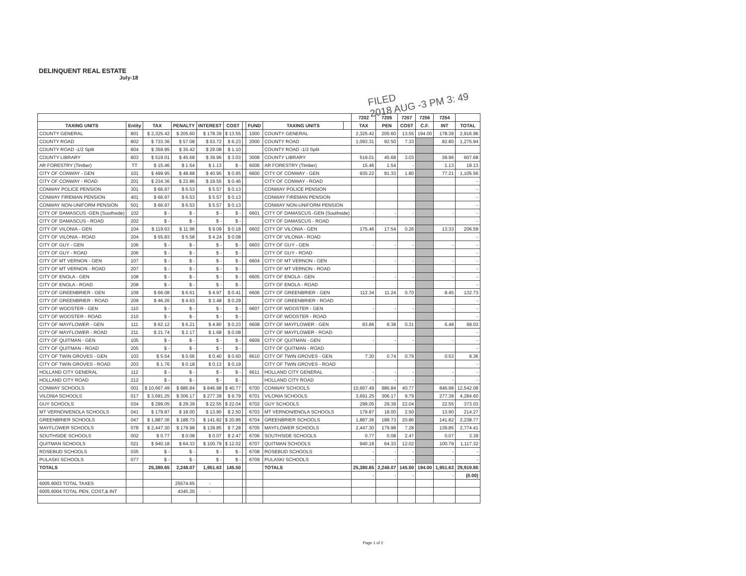DELINQUENT REAL ESTATE
July-18
FILED
2018 AUG -3 PM 3: 49
| | | | | | | | | | | 7202 | 7205 | 7207 | 7256 | 7254 | |
| --- | --- | --- | --- | --- | --- | --- | --- | --- | --- | --- | --- | --- | --- | --- | --- |
| TAXING UNITS | Entity | TAX | PENALTY | INTEREST | COST | | FUND | TAXING UNITS | | TAX | PEN | COST | C.F. | INT | TOTAL |
| COUNTY GENERAL | 801 | $ 2,325.42 | $ 205.60 | $ 178.39 | $ 13.55 | | 1000 | COUNTY GENERAL | | 2,325.42 | 205.60 | 13.55 | 194.00 | 178.39 | 2,916.96 |
| COUNTY ROAD | 802 | $ 733.36 | $ 57.08 | $ 53.72 | $ 6.23 | | 2000 | COUNTY ROAD | | 1,093.31 | 92.50 | 7.33 | | 82.80 | 1,275.94 |
| COUNTY ROAD -1/2 Split | 804 | $ 359.95 | $ 35.42 | $ 29.08 | $ 1.10 | | | COUNTY ROAD -1/2 Split | | | | | | | |
| COUNTY LIBRARY | 803 | $ 519.01 | $ 45.68 | $ 39.96 | $ 3.03 | | 3008 | COUNTY LIBRARY | | 519.01 | 45.68 | 3.03 | | 39.96 | 607.68 |
| AR FORESTRY (Timber) | TT | $ 15.46 | $ 1.54 | $ 1.13 | $ - | | 6006 | AR FORESTRY (Timber) | | 15.46 | 1.54 | - | | 1.13 | 18.13 |
| CITY OF CONWAY - GEN | 101 | $ 499.95 | $ 48.88 | $ 40.95 | $ 0.95 | | 6600 | CITY OF CONWAY - GEN | | 935.22 | 91.33 | 1.80 | | 77.21 | 1,105.56 |
| CITY OF CONWAY - ROAD | 201 | $ 234.36 | $ 22.86 | $ 19.55 | $ 0.46 | | | CITY OF CONWAY - ROAD | | | | | | | - |
| CONWAY POLICE PENSION | 301 | $ 66.97 | $ 6.53 | $ 5.57 | $ 0.13 | | | CONWAY POLICE PENSION | | | | | | | - |
| CONWAY FIREMAN PENSION | 401 | $ 66.97 | $ 6.53 | $ 5.57 | $ 0.13 | | | CONWAY FIREMAN PENSION | | | | | | | - |
| CONWAY NON-UNIFORM PENSION | 501 | $ 66.97 | $ 6.53 | $ 5.57 | $ 0.13 | | | CONWAY NON-UNIFORM PENSION | | | | | | | - |
| CITY OF DAMASCUS -GEN (Southside) | 102 | $ - | $ - | $ - | $ - | | 6601 | CITY OF DAMASCUS -GEN (Southside) | | - | - | - | | - | - |
| CITY OF DAMASCUS - ROAD | 202 | $ - | $ - | $ - | $ - | | | CITY OF DAMASCUS - ROAD | | | | | | | - |
| CITY OF VILONIA - GEN | 104 | $ 119.63 | $ 11.96 | $ 9.09 | $ 0.18 | | 6602 | CITY OF VILONIA - GEN | | 175.46 | 17.54 | 0.26 | | 13.33 | 206.59 |
| CITY OF VILONIA - ROAD | 204 | $ 55.83 | $ 5.58 | $ 4.24 | $ 0.08 | | | CITY OF VILONIA - ROAD | | | | | | | - |
| CITY OF GUY - GEN | 106 | $ - | $ - | $ - | $ - | | 6603 | CITY OF GUY - GEN | | - | - | - | | - | - |
| CITY OF GUY - ROAD | 206 | $ - | $ - | $ - | $ - | | | CITY OF GUY - ROAD | | | | | | | - |
| CITY OF MT VERNON - GEN | 107 | $ - | $ - | $ - | $ - | | 6604 | CITY OF MT VERNON - GEN | | - | - | - | | - | - |
| CITY OF MT VERNON - ROAD | 207 | $ - | $ - | $ - | $ - | | | CITY OF MT VERNON - ROAD | | | | | | | - |
| CITY OF ENOLA - GEN | 108 | $ - | $ - | $ - | $ - | | 6605 | CITY OF ENOLA - GEN | | - | - | - | | - | - |
| CITY OF ENOLA - ROAD | 208 | $ - | $ - | $ - | $ - | | | CITY OF ENOLA - ROAD | | | | | | | - |
| CITY OF GREENBRIER - GEN | 109 | $ 66.08 | $ 6.61 | $ 4.97 | $ 0.41 | | 6606 | CITY OF GREENBRIER - GEN | | 112.34 | 11.24 | 0.70 | | 8.45 | 132.73 |
| CITY OF GREENBRIER - ROAD | 209 | $ 46.26 | $ 4.63 | $ 3.48 | $ 0.29 | | | CITY OF GREENBRIER - ROAD | | | | | | | - |
| CITY OF WOOSTER - GEN | 110 | $ - | $ - | $ - | $ - | | 6607 | CITY OF WOOSTER - GEN | | - | - | - | | - | - |
| CITY OF WOOSTER - ROAD | 210 | $ - | $ - | $ - | $ - | | | CITY OF WOOSTER - ROAD | | | | | | | - |
| CITY OF MAYFLOWER - GEN | 111 | $ 62.12 | $ 6.21 | $ 4.80 | $ 0.23 | | 6608 | CITY OF MAYFLOWER - GEN | | 83.86 | 8.38 | 0.31 | | 6.48 | 99.03 |
| CITY OF MAYFLOWER - ROAD | 211 | $ 21.74 | $ 2.17 | $ 1.68 | $ 0.08 | | | CITY OF MAYFLOWER - ROAD | | | | | | | - |
| CITY OF QUITMAN - GEN | 105 | $ - | $ - | $ - | $ - | | 6609 | CITY OF QUITMAN - GEN | | - | - | - | | - | - |
| CITY OF QUITMAN - ROAD | 205 | $ - | $ - | $ - | $ - | | | CITY OF QUITMAN - ROAD | | | | | | | - |
| CITY OF TWIN GROVES - GEN | 103 | $ 5.54 | $ 0.56 | $ 0.40 | $ 0.60 | | 6610 | CITY OF TWIN GROVES - GEN | | 7.30 | 0.74 | 0.79 | | 0.53 | 9.36 |
| CITY OF TWIN GROVES - ROAD | 203 | $ 1.76 | $ 0.18 | $ 0.13 | $ 0.19 | | | CITY OF TWIN GROVES - ROAD | | | | | | | - |
| HOLLAND CITY GENERAL | 112 | $ - | $ - | $ - | $ - | | 6611 | HOLLAND CITY GENERAL | | - | - | - | | - | - |
| HOLLAND CITY ROAD | 212 | $ - | $ - | $ - | $ - | | | HOLLAND CITY ROAD | | - | - | - | | - | - |
| CONWAY SCHOOLS | 001 | $ 10,667.49 | $ 986.84 | $ 846.98 | $ 40.77 | | 6700 | CONWAY SCHOOLS | | 10,667.49 | 986.84 | 40.77 | | 846.98 | 12,542.08 |
| VILONIA SCHOOLS | 017 | $ 3,691.25 | $ 306.17 | $ 277.39 | $ 9.79 | | 6701 | VILONIA SCHOOLS | | 3,691.25 | 306.17 | 9.79 | | 277.39 | 4,284.60 |
| GUY SCHOOLS | 034 | $ 299.05 | $ 29.39 | $ 22.55 | $ 22.04 | | 6702 | GUY SCHOOLS | | 299.05 | 29.39 | 22.04 | | 22.55 | 373.03 |
| MT VERNON/ENOLA SCHOOLS | 041 | $ 179.87 | $ 18.00 | $ 13.90 | $ 2.50 | | 6703 | MT VERNON/ENOLA SCHOOLS | | 179.87 | 18.00 | 2.50 | | 13.90 | 214.27 |
| GREENBRIER SCHOOLS | 047 | $ 1,887.36 | $ 188.73 | $ 141.82 | $ 20.86 | | 6704 | GREENBRIER SCHOOLS | | 1,887.36 | 188.73 | 20.86 | | 141.82 | 2,238.77 |
| MAYFLOWER SCHOOLS | 078 | $ 2,447.30 | $ 179.98 | $ 139.85 | $ 7.28 | | 6705 | MAYFLOWER SCHOOLS | | 2,447.30 | 179.98 | 7.28 | | 139.85 | 2,774.41 |
| SOUTHSIDE SCHOOLS | 002 | $ 0.77 | $ 0.08 | $ 0.07 | $ 2.47 | | 6706 | SOUTHSIDE SCHOOLS | | 0.77 | 0.08 | 2.47 | | 0.07 | 3.39 |
| QUITMAN SCHOOLS | 021 | $ 940.18 | $ 64.33 | $ 100.79 | $ 12.02 | | 6707 | QUITMAN SCHOOLS | | 940.18 | 64.33 | 12.02 | | 100.79 | 1,117.32 |
| ROSEBUD SCHOOLS | 035 | $ - | $ - | $ - | $ - | | 6708 | ROSEBUD SCHOOLS | | - | - | - | | - | - |
| PULASKI SCHOOLS | 077 | $ - | $ - | $ - | $ - | | 6709 | PULASKI SCHOOLS | | - | - | - | | - | - |
| TOTALS | | 25,380.65 | 2,248.07 | 1,951.63 | 145.50 | | | TOTALS | | 25,380.65 | 2,248.07 | 145.50 | 194.00 | 1,951.63 | 29,919.85 |
| | | | | | | | | | | - | - | - | | - | (0.00) |
| 6005.9003 TOTAL TAXES | | | 25574.65 | - | | | | | | | | | | | |
| 6005.9004 TOTAL PEN, COST,& INT | | | 4345.20 | - | | | | | | | | | | | |
Page 1 of 2